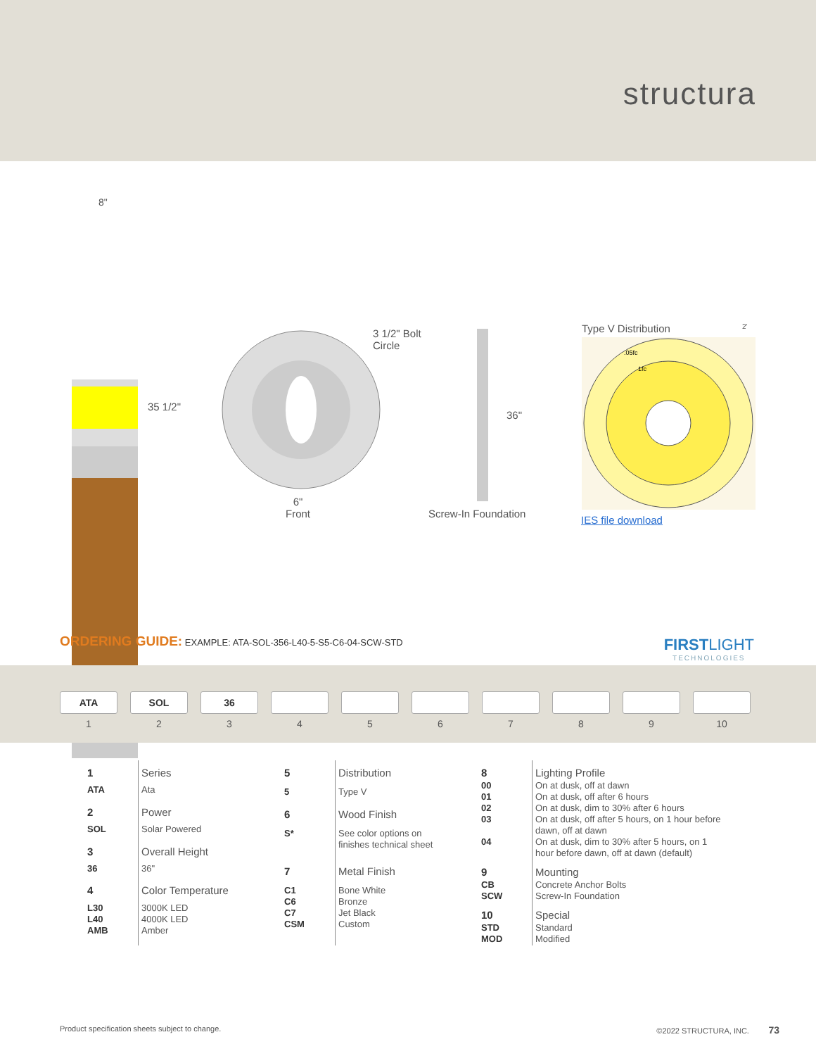structura
8"
35 1/2"
3 1/2" Bolt
Circle
6"
Front
36"
Screw-In Foundation
Type V Distribution 2'
.05fc
1fc
IES file download
ORDERING GUIDE: EXAMPLE: ATA-SOL-356-L40-5-S5-C6-04-SCW-STD
FIRSTLIGHT
TECHNOLOGIES
ATA
1
SOL
2
36
3
4 5 6 7 8 9 10
| 1 | Series |
| ATA | Ata |
| 2 | Power |
| SOL | Solar Powered |
| 3 | Overall Height |
| 36 | 36" |
| 4 | Color Temperature |
| L30 L40 AMB | 3000K LED 4000K LED Amber |
| 5 | Distribution |
| 5 | Type V |
| 6 | Wood Finish |
| S* | See color options on finishes technical sheet |
| 7 | Metal Finish |
| C1 C6 C7 CSM | Bone White Bronze Jet Black Custom |
| 8 | Lighting Profile |
| 00 01 02 03 04 | On at dusk, off at dawn On at dusk, off after 6 hours On at dusk, dim to 30% after 6 hours On at dusk, off after 5 hours, on 1 hour before dawn, off at dawn On at dusk, dim to 30% after 5 hours, on 1 hour before dawn, off at dawn (default) |
| 9 | Mounting |
| CB SCW | Concrete Anchor Bolts Screw-In Foundation |
| 10 | Special |
| STD MOD | Standard Modified |
Product specification sheets subject to change. ©2022 STRUCTURA, INC. 73